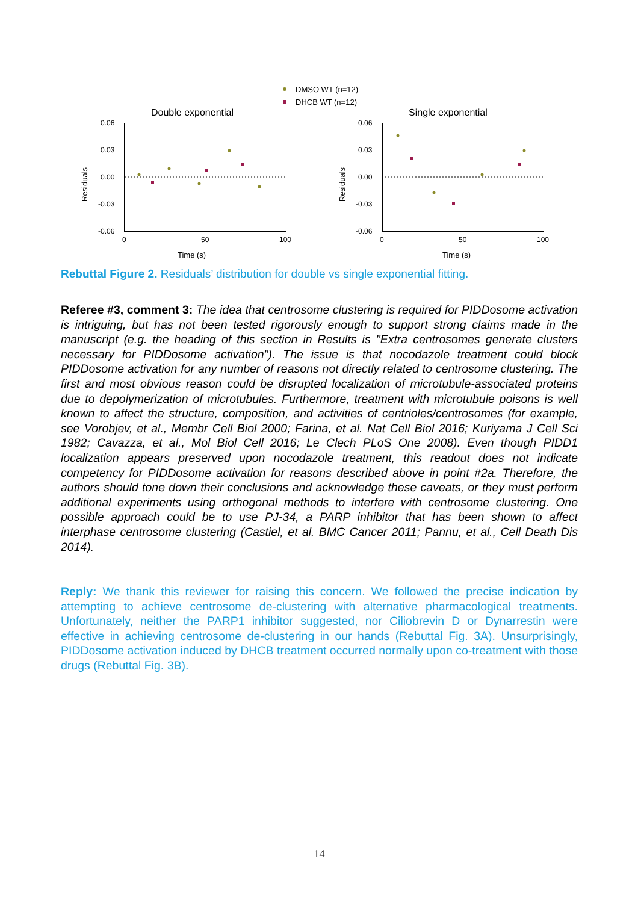DMSO WT (n=12)
DHCB WT (n=12)
Double exponential
Single exponential
0.06
0.03
0.00
-0.03
-0.06
0.06
0.03
0.00
-0.03
-0.06
0
50
100
0
50
100
Time (s)
Time (s)
Residuals
Residuals
Rebuttal Figure 2. Residuals’ distribution for double vs single exponential fitting.
Referee #3, comment 3: The idea that centrosome clustering is required for PIDDosome activation is intriguing, but has not been tested rigorously enough to support strong claims made in the manuscript (e.g. the heading of this section in Results is "Extra centrosomes generate clusters necessary for PIDDosome activation"). The issue is that nocodazole treatment could block PIDDosome activation for any number of reasons not directly related to centrosome clustering. The first and most obvious reason could be disrupted localization of microtubule-associated proteins due to depolymerization of microtubules. Furthermore, treatment with microtubule poisons is well known to affect the structure, composition, and activities of centrioles/centrosomes (for example, see Vorobjev, et al., Membr Cell Biol 2000; Farina, et al. Nat Cell Biol 2016; Kuriyama J Cell Sci 1982; Cavazza, et al., Mol Biol Cell 2016; Le Clech PLoS One 2008). Even though PIDD1 localization appears preserved upon nocodazole treatment, this readout does not indicate competency for PIDDosome activation for reasons described above in point #2a. Therefore, the authors should tone down their conclusions and acknowledge these caveats, or they must perform additional experiments using orthogonal methods to interfere with centrosome clustering. One possible approach could be to use PJ-34, a PARP inhibitor that has been shown to affect interphase centrosome clustering (Castiel, et al. BMC Cancer 2011; Pannu, et al., Cell Death Dis 2014).
Reply: We thank this reviewer for raising this concern. We followed the precise indication by attempting to achieve centrosome de-clustering with alternative pharmacological treatments. Unfortunately, neither the PARP1 inhibitor suggested, nor Ciliobrevin D or Dynarrestin were effective in achieving centrosome de-clustering in our hands (Rebuttal Fig. 3A). Unsurprisingly, PIDDosome activation induced by DHCB treatment occurred normally upon co-treatment with those drugs (Rebuttal Fig. 3B).
14